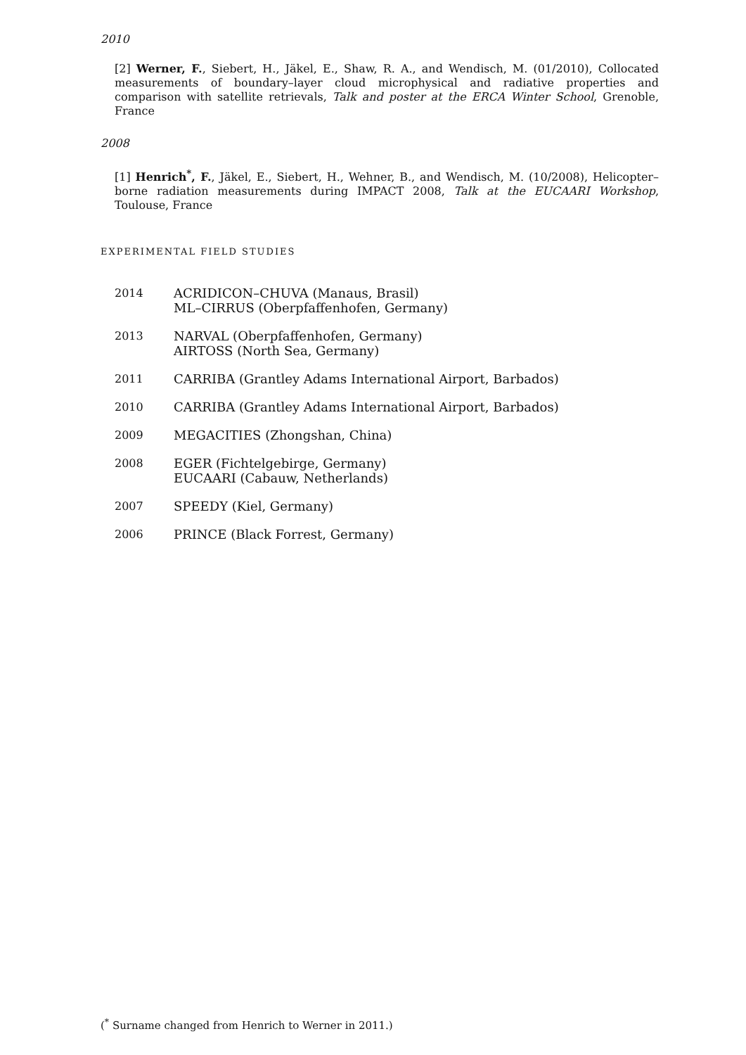2010
[2] Werner, F., Siebert, H., Jäkel, E., Shaw, R. A., and Wendisch, M. (01/2010), Collocated measurements of boundary–layer cloud microphysical and radiative properties and comparison with satellite retrievals, Talk and poster at the ERCA Winter School, Grenoble, France
2008
[1] Henrich<sup>*</sup>, F., Jäkel, E., Siebert, H., Wehner, B., and Wendisch, M. (10/2008), Helicopter–borne radiation measurements during IMPACT 2008, Talk at the EUCAARI Workshop, Toulouse, France
EXPERIMENTAL FIELD STUDIES
| 2014 | ACRIDICON–CHUVA (Manaus, Brasil) ML–CIRRUS (Oberpfaffenhofen, Germany) |
| 2013 | NARVAL (Oberpfaffenhofen, Germany) AIRTOSS (North Sea, Germany) |
| 2011 | CARRIBA (Grantley Adams International Airport, Barbados) |
| 2010 | CARRIBA (Grantley Adams International Airport, Barbados) |
| 2009 | MEGACITIES (Zhongshan, China) |
| 2008 | EGER (Fichtelgebirge, Germany) EUCAARI (Cabauw, Netherlands) |
| 2007 | SPEEDY (Kiel, Germany) |
| 2006 | PRINCE (Black Forrest, Germany) |
(<sup>*</sup> Surname changed from Henrich to Werner in 2011.)